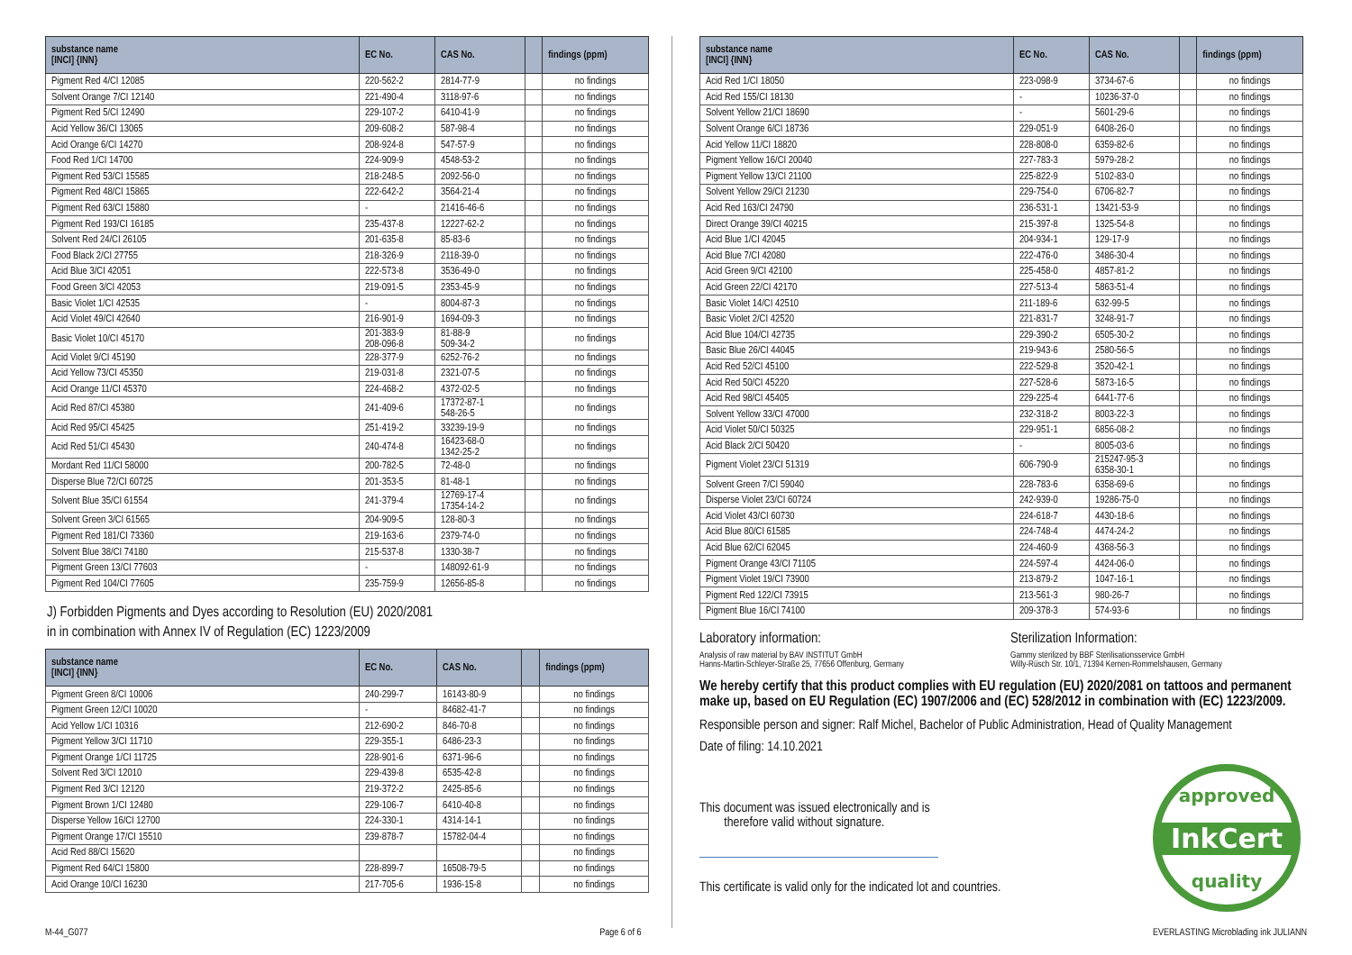| substance name [INCI] {INN} | EC No. | CAS No. | | findings (ppm) |
| --- | --- | --- | --- | --- |
| Pigment Red 4/CI 12085 | 220-562-2 | 2814-77-9 | | no findings |
| Solvent Orange 7/CI 12140 | 221-490-4 | 3118-97-6 | | no findings |
| Pigment Red 5/CI 12490 | 229-107-2 | 6410-41-9 | | no findings |
| Acid Yellow 36/CI 13065 | 209-608-2 | 587-98-4 | | no findings |
| Acid Orange 6/CI 14270 | 208-924-8 | 547-57-9 | | no findings |
| Food Red 1/CI 14700 | 224-909-9 | 4548-53-2 | | no findings |
| Pigment Red 53/CI 15585 | 218-248-5 | 2092-56-0 | | no findings |
| Pigment Red 48/CI 15865 | 222-642-2 | 3564-21-4 | | no findings |
| Pigment Red 63/CI 15880 | - | 21416-46-6 | | no findings |
| Pigment Red 193/CI 16185 | 235-437-8 | 12227-62-2 | | no findings |
| Solvent Red 24/CI 26105 | 201-635-8 | 85-83-6 | | no findings |
| Food Black 2/CI 27755 | 218-326-9 | 2118-39-0 | | no findings |
| Acid Blue 3/CI 42051 | 222-573-8 | 3536-49-0 | | no findings |
| Food Green 3/CI 42053 | 219-091-5 | 2353-45-9 | | no findings |
| Basic Violet 1/CI 42535 | - | 8004-87-3 | | no findings |
| Acid Violet 49/CI 42640 | 216-901-9 | 1694-09-3 | | no findings |
| Basic Violet 10/CI 45170 | 201-383-9 208-096-8 | 81-88-9 509-34-2 | | no findings |
| Acid Violet 9/CI 45190 | 228-377-9 | 6252-76-2 | | no findings |
| Acid Yellow 73/CI 45350 | 219-031-8 | 2321-07-5 | | no findings |
| Acid Orange 11/CI 45370 | 224-468-2 | 4372-02-5 | | no findings |
| Acid Red 87/CI 45380 | 241-409-6 | 17372-87-1 548-26-5 | | no findings |
| Acid Red 95/CI 45425 | 251-419-2 | 33239-19-9 | | no findings |
| Acid Red 51/CI 45430 | 240-474-8 | 16423-68-0 1342-25-2 | | no findings |
| Mordant Red 11/CI 58000 | 200-782-5 | 72-48-0 | | no findings |
| Disperse Blue 72/CI 60725 | 201-353-5 | 81-48-1 | | no findings |
| Solvent Blue 35/CI 61554 | 241-379-4 | 12769-17-4 17354-14-2 | | no findings |
| Solvent Green 3/CI 61565 | 204-909-5 | 128-80-3 | | no findings |
| Pigment Red 181/CI 73360 | 219-163-6 | 2379-74-0 | | no findings |
| Solvent Blue 38/CI 74180 | 215-537-8 | 1330-38-7 | | no findings |
| Pigment Green 13/CI 77603 | - | 148092-61-9 | | no findings |
| Pigment Red 104/CI 77605 | 235-759-9 | 12656-85-8 | | no findings |
J) Forbidden Pigments and Dyes according to Resolution (EU) 2020/2081
in in combination with Annex IV of Regulation (EC) 1223/2009
| substance name [INCI] {INN} | EC No. | CAS No. | | findings (ppm) |
| --- | --- | --- | --- | --- |
| Pigment Green 8/CI 10006 | 240-299-7 | 16143-80-9 | | no findings |
| Pigment Green 12/CI 10020 | - | 84682-41-7 | | no findings |
| Acid Yellow 1/CI 10316 | 212-690-2 | 846-70-8 | | no findings |
| Pigment Yellow 3/CI 11710 | 229-355-1 | 6486-23-3 | | no findings |
| Pigment Orange 1/CI 11725 | 228-901-6 | 6371-96-6 | | no findings |
| Solvent Red 3/CI 12010 | 229-439-8 | 6535-42-8 | | no findings |
| Pigment Red 3/CI 12120 | 219-372-2 | 2425-85-6 | | no findings |
| Pigment Brown 1/CI 12480 | 229-106-7 | 6410-40-8 | | no findings |
| Disperse Yellow 16/CI 12700 | 224-330-1 | 4314-14-1 | | no findings |
| Pigment Orange 17/CI 15510 | 239-878-7 | 15782-04-4 | | no findings |
| Acid Red 88/CI 15620 | | | | no findings |
| Pigment Red 64/CI 15800 | 228-899-7 | 16508-79-5 | | no findings |
| Acid Orange 10/CI 16230 | 217-705-6 | 1936-15-8 | | no findings |
| substance name [INCI] {INN} | EC No. | CAS No. | | findings (ppm) |
| --- | --- | --- | --- | --- |
| Acid Red 1/CI 18050 | 223-098-9 | 3734-67-6 | | no findings |
| Acid Red 155/CI 18130 | - | 10236-37-0 | | no findings |
| Solvent Yellow 21/CI 18690 | - | 5601-29-6 | | no findings |
| Solvent Orange 6/CI 18736 | 229-051-9 | 6408-26-0 | | no findings |
| Acid Yellow 11/CI 18820 | 228-808-0 | 6359-82-6 | | no findings |
| Pigment Yellow 16/CI 20040 | 227-783-3 | 5979-28-2 | | no findings |
| Pigment Yellow 13/CI 21100 | 225-822-9 | 5102-83-0 | | no findings |
| Solvent Yellow 29/CI 21230 | 229-754-0 | 6706-82-7 | | no findings |
| Acid Red 163/CI 24790 | 236-531-1 | 13421-53-9 | | no findings |
| Direct Orange 39/CI 40215 | 215-397-8 | 1325-54-8 | | no findings |
| Acid Blue 1/CI 42045 | 204-934-1 | 129-17-9 | | no findings |
| Acid Blue 7/CI 42080 | 222-476-0 | 3486-30-4 | | no findings |
| Acid Green 9/CI 42100 | 225-458-0 | 4857-81-2 | | no findings |
| Acid Green 22/CI 42170 | 227-513-4 | 5863-51-4 | | no findings |
| Basic Violet 14/CI 42510 | 211-189-6 | 632-99-5 | | no findings |
| Basic Violet 2/CI 42520 | 221-831-7 | 3248-91-7 | | no findings |
| Acid Blue 104/CI 42735 | 229-390-2 | 6505-30-2 | | no findings |
| Basic Blue 26/CI 44045 | 219-943-6 | 2580-56-5 | | no findings |
| Acid Red 52/CI 45100 | 222-529-8 | 3520-42-1 | | no findings |
| Acid Red 50/CI 45220 | 227-528-6 | 5873-16-5 | | no findings |
| Acid Red 98/CI 45405 | 229-225-4 | 6441-77-6 | | no findings |
| Solvent Yellow 33/CI 47000 | 232-318-2 | 8003-22-3 | | no findings |
| Acid Violet 50/CI 50325 | 229-951-1 | 6856-08-2 | | no findings |
| Acid Black 2/CI 50420 | - | 8005-03-6 | | no findings |
| Pigment Violet 23/CI 51319 | 606-790-9 | 215247-95-3 6358-30-1 | | no findings |
| Solvent Green 7/CI 59040 | 228-783-6 | 6358-69-6 | | no findings |
| Disperse Violet 23/CI 60724 | 242-939-0 | 19286-75-0 | | no findings |
| Acid Violet 43/CI 60730 | 224-618-7 | 4430-18-6 | | no findings |
| Acid Blue 80/CI 61585 | 224-748-4 | 4474-24-2 | | no findings |
| Acid Blue 62/CI 62045 | 224-460-9 | 4368-56-3 | | no findings |
| Pigment Orange 43/CI 71105 | 224-597-4 | 4424-06-0 | | no findings |
| Pigment Violet 19/CI 73900 | 213-879-2 | 1047-16-1 | | no findings |
| Pigment Red 122/CI 73915 | 213-561-3 | 980-26-7 | | no findings |
| Pigment Blue 16/CI 74100 | 209-378-3 | 574-93-6 | | no findings |
Laboratory information:
Analysis of raw material by BAV INSTITUT GmbH
Hanns-Martin-Schleyer-Straße 25, 77656 Offenburg, Germany
Sterilization Information:
Gammy sterilized by BBF Sterilisationsservice GmbH
Willy-Rüsch Str. 10/1, 71394 Kernen-Rommelshausen, Germany
We hereby certify that this product complies with EU regulation (EU) 2020/2081 on tattoos and permanent make up, based on EU Regulation (EC) 1907/2006 and (EC) 528/2012 in combination with (EC) 1223/2009.
Responsible person and signer: Ralf Michel, Bachelor of Public Administration, Head of Quality Management
Date of filing: 14.10.2021
This document was issued electronically and is
therefore valid without signature.
This certificate is valid only for the indicated lot and countries.
InkCert
approved
quality
M-44_G077 Page 6 of 6 EVERLASTING Microblading ink JULIANN